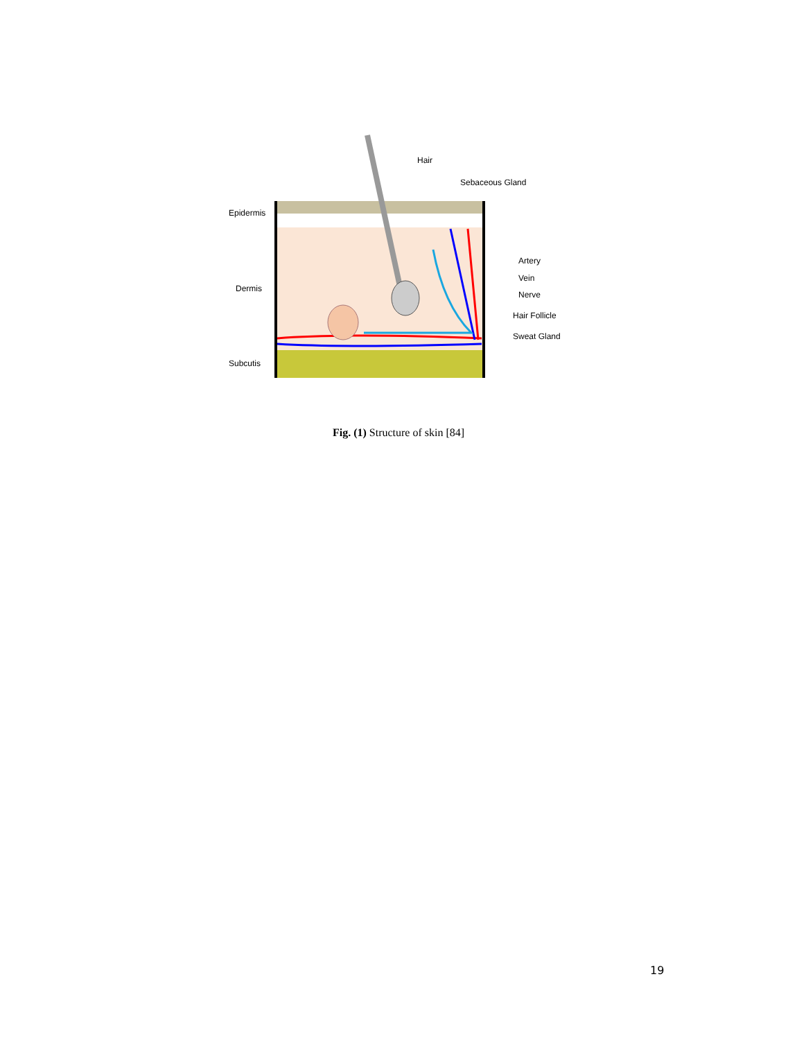Hair
Sebaceous Gland
Epidermis
Dermis
Subcutis
Artery
Vein
Nerve
Hair Follicle
Sweat Gland
Fig. (1) Structure of skin [84]
19